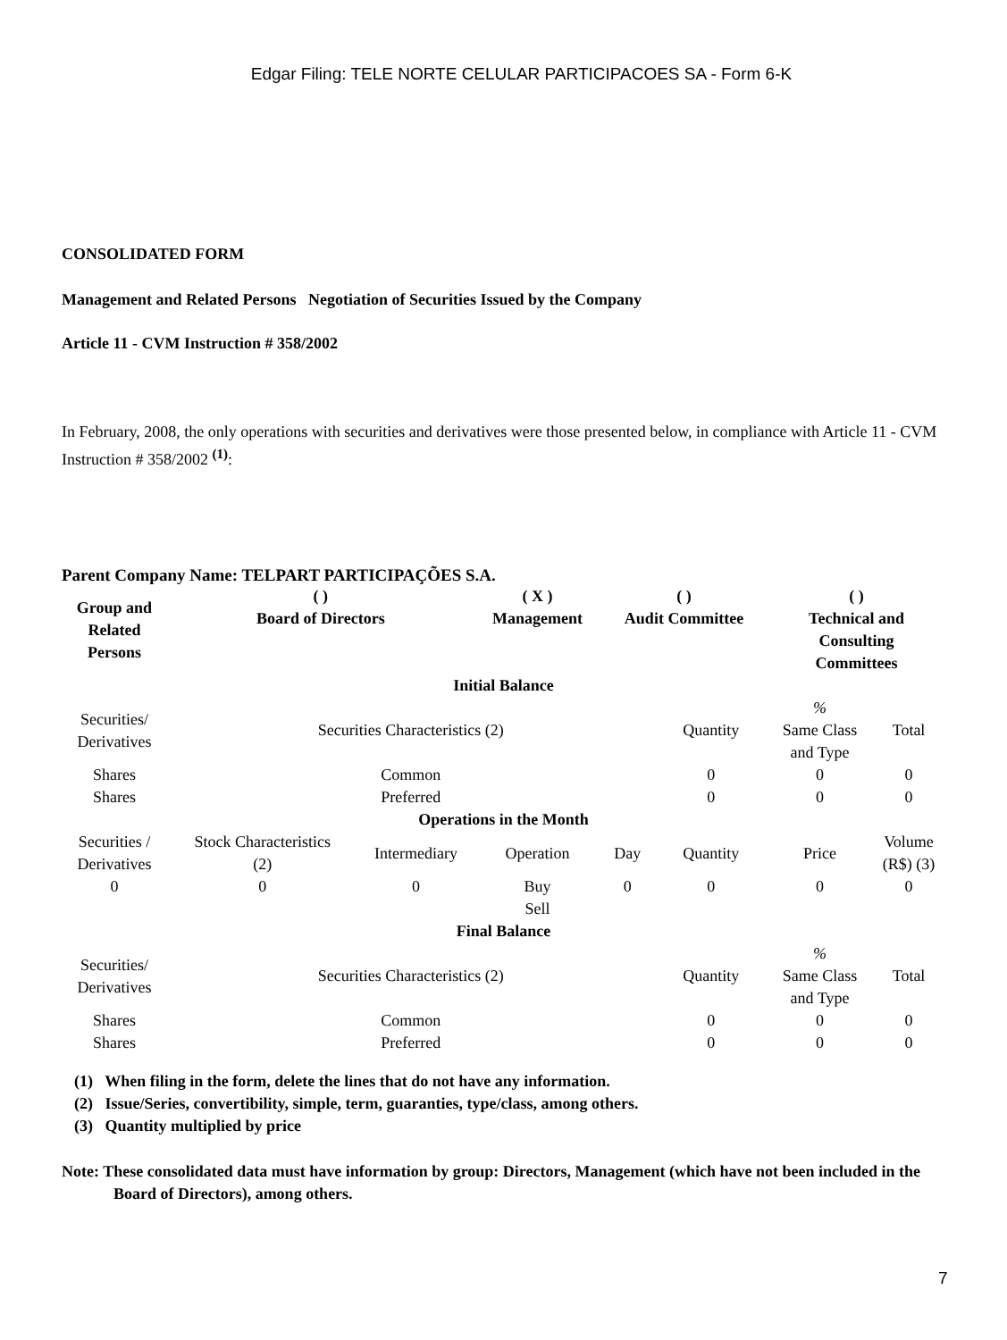Edgar Filing: TELE NORTE CELULAR PARTICIPACOES SA - Form 6-K
CONSOLIDATED FORM
Management and Related Persons Negotiation of Securities Issued by the Company
Article 11 - CVM Instruction # 358/2002
In February, 2008, the only operations with securities and derivatives were those presented below, in compliance with Article 11 - CVM Instruction # 358/2002 <sup>(1)</sup>:
Parent Company Name: TELPART PARTICIPAÇÕES S.A.
| Group and Related Persons | ( ) Board of Directors | | ( X ) Management | ( ) Audit Committee | | ( ) Technical and Consulting Committees | |
| Initial Balance | | | | | | | |
| Securities/ Derivatives | Securities Characteristics (2) | | | | Quantity | % Same Class and Type | Total |
| Shares | Common | | | | 0 | 0 | 0 |
| Shares | Preferred | | | | 0 | 0 | 0 |
| Operations in the Month | | | | | | | |
| Securities / Derivatives | Stock Characteristics (2) | Intermediary | Operation | Day | Quantity | Price | Volume (R$) (3) |
| 0 | 0 | 0 | Buy Sell | 0 | 0 | 0 | 0 |
| Final Balance | | | | | | | |
| Securities/ Derivatives | Securities Characteristics (2) | | | | Quantity | % Same Class and Type | Total |
| Shares | Common | | | | 0 | 0 | 0 |
| Shares | Preferred | | | | 0 | 0 | 0 |
(1) When filing in the form, delete the lines that do not have any information.
(2) Issue/Series, convertibility, simple, term, guaranties, type/class, among others.
(3) Quantity multiplied by price
Note: These consolidated data must have information by group: Directors, Management (which have not been included in the Board of Directors), among others.
7